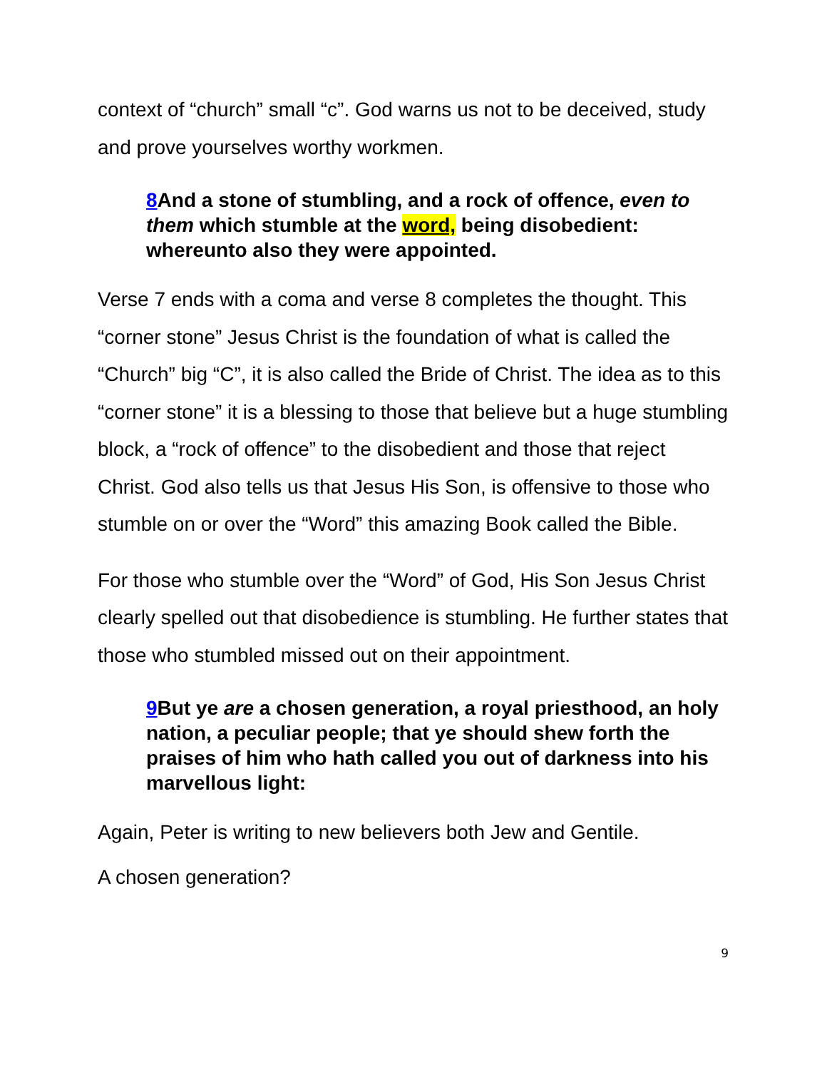context of “church” small “c”. God warns us not to be deceived, study and prove yourselves worthy workmen.
8 And a stone of stumbling, and a rock of offence, even to them which stumble at the word, being disobedient: whereunto also they were appointed.
Verse 7 ends with a coma and verse 8 completes the thought. This “corner stone” Jesus Christ is the foundation of what is called the “Church” big “C”, it is also called the Bride of Christ. The idea as to this “corner stone” it is a blessing to those that believe but a huge stumbling block, a “rock of offence” to the disobedient and those that reject Christ. God also tells us that Jesus His Son, is offensive to those who stumble on or over the “Word” this amazing Book called the Bible.
For those who stumble over the “Word” of God, His Son Jesus Christ clearly spelled out that disobedience is stumbling. He further states that those who stumbled missed out on their appointment.
9 But ye are a chosen generation, a royal priesthood, an holy nation, a peculiar people; that ye should shew forth the praises of him who hath called you out of darkness into his marvellous light:
Again, Peter is writing to new believers both Jew and Gentile.
A chosen generation?
9